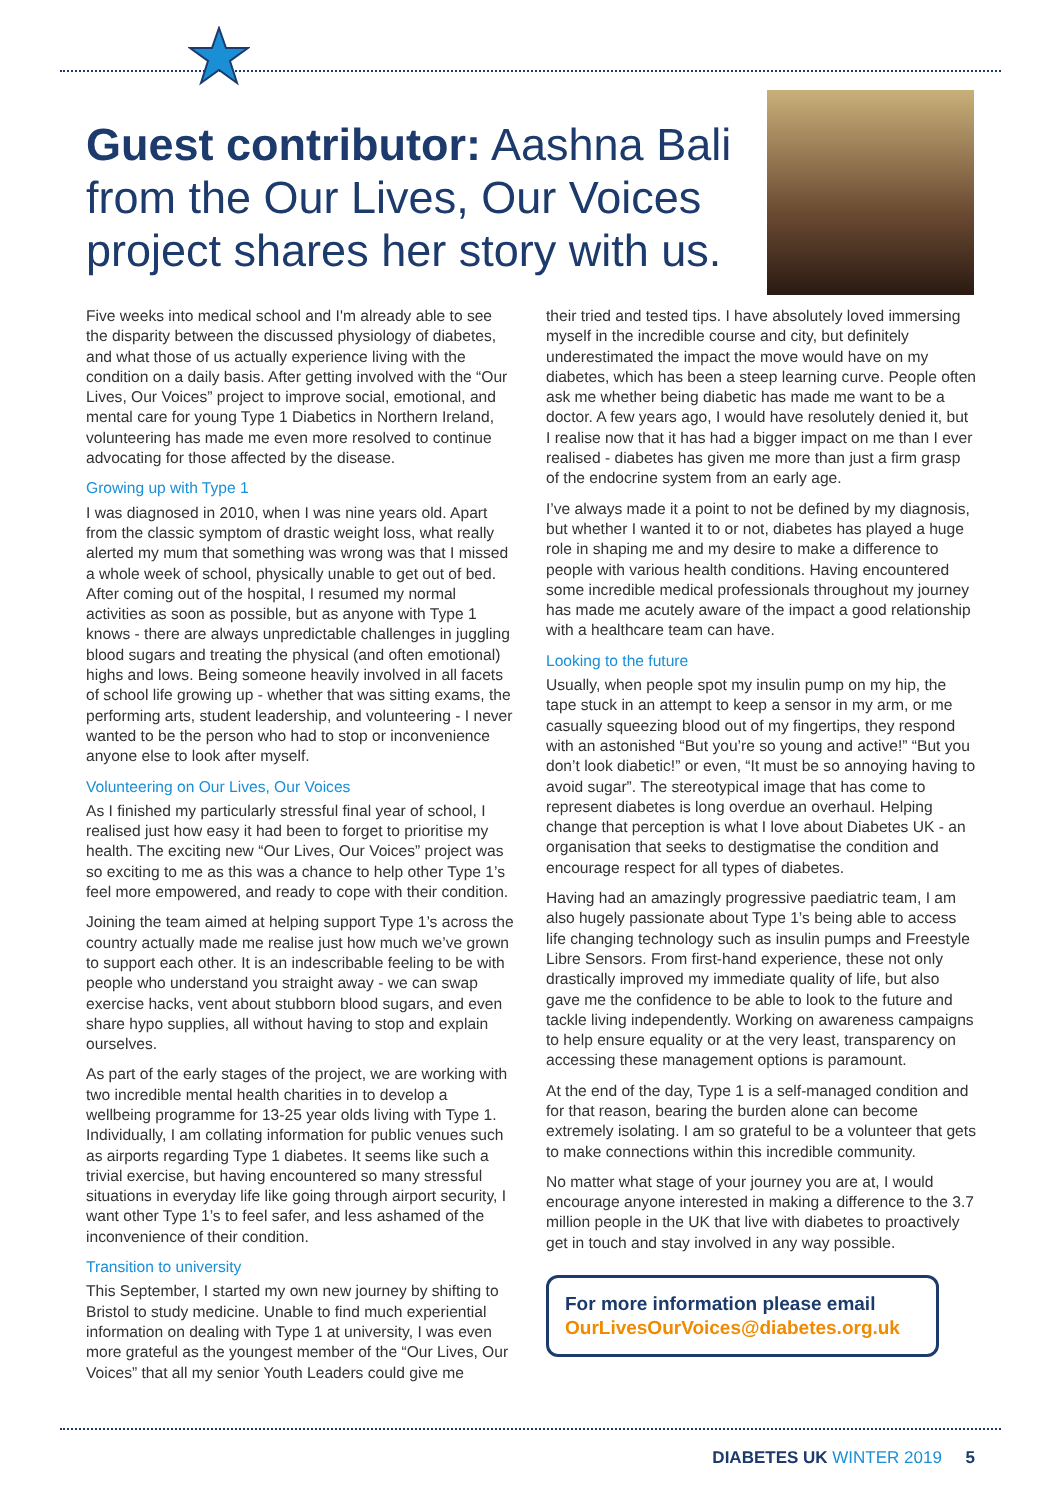Guest contributor: Aashna Bali from the Our Lives, Our Voices project shares her story with us.
Five weeks into medical school and I'm already able to see the disparity between the discussed physiology of diabetes, and what those of us actually experience living with the condition on a daily basis. After getting involved with the “Our Lives, Our Voices” project to improve social, emotional, and mental care for young Type 1 Diabetics in Northern Ireland, volunteering has made me even more resolved to continue advocating for those affected by the disease.
Growing up with Type 1
I was diagnosed in 2010, when I was nine years old. Apart from the classic symptom of drastic weight loss, what really alerted my mum that something was wrong was that I missed a whole week of school, physically unable to get out of bed. After coming out of the hospital, I resumed my normal activities as soon as possible, but as anyone with Type 1 knows - there are always unpredictable challenges in juggling blood sugars and treating the physical (and often emotional) highs and lows. Being someone heavily involved in all facets of school life growing up - whether that was sitting exams, the performing arts, student leadership, and volunteering - I never wanted to be the person who had to stop or inconvenience anyone else to look after myself.
Volunteering on Our Lives, Our Voices
As I finished my particularly stressful final year of school, I realised just how easy it had been to forget to prioritise my health. The exciting new “Our Lives, Our Voices” project was so exciting to me as this was a chance to help other Type 1’s feel more empowered, and ready to cope with their condition.
Joining the team aimed at helping support Type 1’s across the country actually made me realise just how much we’ve grown to support each other. It is an indescribable feeling to be with people who understand you straight away - we can swap exercise hacks, vent about stubborn blood sugars, and even share hypo supplies, all without having to stop and explain ourselves.
As part of the early stages of the project, we are working with two incredible mental health charities in to develop a wellbeing programme for 13-25 year olds living with Type 1. Individually, I am collating information for public venues such as airports regarding Type 1 diabetes. It seems like such a trivial exercise, but having encountered so many stressful situations in everyday life like going through airport security, I want other Type 1’s to feel safer, and less ashamed of the inconvenience of their condition.
Transition to university
This September, I started my own new journey by shifting to Bristol to study medicine. Unable to find much experiential information on dealing with Type 1 at university, I was even more grateful as the youngest member of the “Our Lives, Our Voices” that all my senior Youth Leaders could give me
their tried and tested tips. I have absolutely loved immersing myself in the incredible course and city, but definitely underestimated the impact the move would have on my diabetes, which has been a steep learning curve. People often ask me whether being diabetic has made me want to be a doctor. A few years ago, I would have resolutely denied it, but I realise now that it has had a bigger impact on me than I ever realised - diabetes has given me more than just a firm grasp of the endocrine system from an early age.
I’ve always made it a point to not be defined by my diagnosis, but whether I wanted it to or not, diabetes has played a huge role in shaping me and my desire to make a difference to people with various health conditions. Having encountered some incredible medical professionals throughout my journey has made me acutely aware of the impact a good relationship with a healthcare team can have.
Looking to the future
Usually, when people spot my insulin pump on my hip, the tape stuck in an attempt to keep a sensor in my arm, or me casually squeezing blood out of my fingertips, they respond with an astonished “But you’re so young and active!” “But you don’t look diabetic!” or even, “It must be so annoying having to avoid sugar”. The stereotypical image that has come to represent diabetes is long overdue an overhaul. Helping change that perception is what I love about Diabetes UK - an organisation that seeks to destigmatise the condition and encourage respect for all types of diabetes.
Having had an amazingly progressive paediatric team, I am also hugely passionate about Type 1’s being able to access life changing technology such as insulin pumps and Freestyle Libre Sensors. From first-hand experience, these not only drastically improved my immediate quality of life, but also gave me the confidence to be able to look to the future and tackle living independently. Working on awareness campaigns to help ensure equality or at the very least, transparency on accessing these management options is paramount.
At the end of the day, Type 1 is a self-managed condition and for that reason, bearing the burden alone can become extremely isolating. I am so grateful to be a volunteer that gets to make connections within this incredible community.
No matter what stage of your journey you are at, I would encourage anyone interested in making a difference to the 3.7 million people in the UK that live with diabetes to proactively get in touch and stay involved in any way possible.
For more information please email OurLivesOurVoices@diabetes.org.uk
DIABETES UK WINTER 2019 5